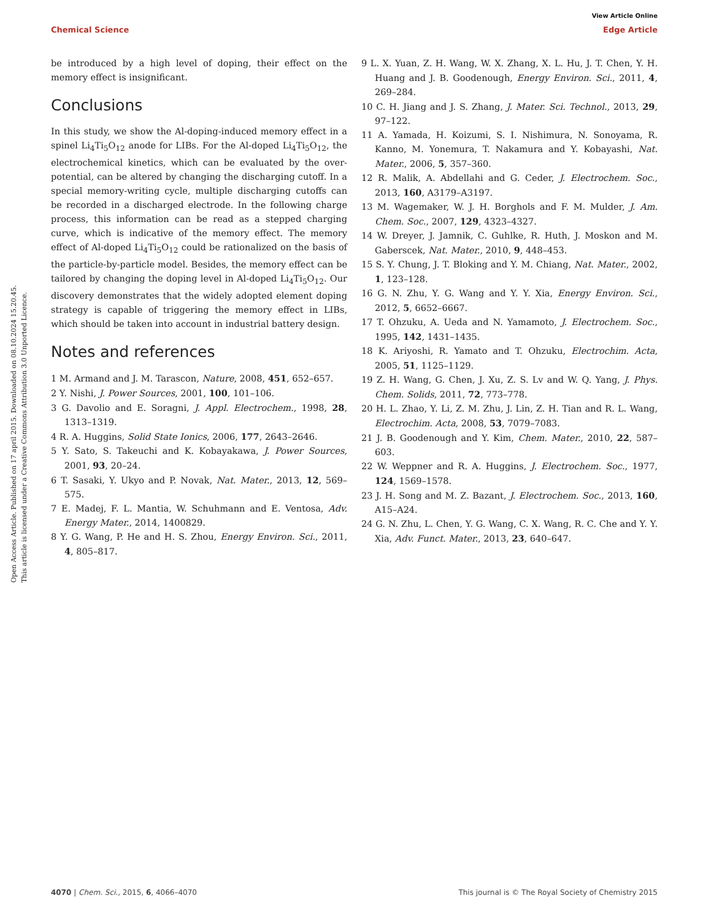View Article Online
Chemical Science Edge Article
Open Access Article. Published on 17 april 2015. Downloaded on 08.10.2024 15.20.45.
This article is licensed under a Creative Commons Attribution 3.0 Unported Licence.
be introduced by a high level of doping, their effect on the memory effect is insignificant.
Conclusions
In this study, we show the Al-doping-induced memory effect in a spinel Li<sub>4</sub>Ti<sub>5</sub>O<sub>12</sub> anode for LIBs. For the Al-doped Li<sub>4</sub>Ti<sub>5</sub>O<sub>12</sub>, the electrochemical kinetics, which can be evaluated by the over-potential, can be altered by changing the discharging cutoff. In a special memory-writing cycle, multiple discharging cutoffs can be recorded in a discharged electrode. In the following charge process, this information can be read as a stepped charging curve, which is indicative of the memory effect. The memory effect of Al-doped Li<sub>4</sub>Ti<sub>5</sub>O<sub>12</sub> could be rationalized on the basis of the particle-by-particle model. Besides, the memory effect can be tailored by changing the doping level in Al-doped Li<sub>4</sub>Ti<sub>5</sub>O<sub>12</sub>. Our discovery demonstrates that the widely adopted element doping strategy is capable of triggering the memory effect in LIBs, which should be taken into account in industrial battery design.
Notes and references
1 M. Armand and J. M. Tarascon, Nature, 2008, 451, 652–657.
2 Y. Nishi, J. Power Sources, 2001, 100, 101–106.
3 G. Davolio and E. Soragni, J. Appl. Electrochem., 1998, 28, 1313–1319.
4 R. A. Huggins, Solid State Ionics, 2006, 177, 2643–2646.
5 Y. Sato, S. Takeuchi and K. Kobayakawa, J. Power Sources, 2001, 93, 20–24.
6 T. Sasaki, Y. Ukyo and P. Novak, Nat. Mater., 2013, 12, 569–575.
7 E. Madej, F. L. Mantia, W. Schuhmann and E. Ventosa, Adv. Energy Mater., 2014, 1400829.
8 Y. G. Wang, P. He and H. S. Zhou, Energy Environ. Sci., 2011, 4, 805–817.
9 L. X. Yuan, Z. H. Wang, W. X. Zhang, X. L. Hu, J. T. Chen, Y. H. Huang and J. B. Goodenough, Energy Environ. Sci., 2011, 4, 269–284.
10 C. H. Jiang and J. S. Zhang, J. Mater. Sci. Technol., 2013, 29, 97–122.
11 A. Yamada, H. Koizumi, S. I. Nishimura, N. Sonoyama, R. Kanno, M. Yonemura, T. Nakamura and Y. Kobayashi, Nat. Mater., 2006, 5, 357–360.
12 R. Malik, A. Abdellahi and G. Ceder, J. Electrochem. Soc., 2013, 160, A3179–A3197.
13 M. Wagemaker, W. J. H. Borghols and F. M. Mulder, J. Am. Chem. Soc., 2007, 129, 4323–4327.
14 W. Dreyer, J. Jamnik, C. Guhlke, R. Huth, J. Moskon and M. Gaberscek, Nat. Mater., 2010, 9, 448–453.
15 S. Y. Chung, J. T. Bloking and Y. M. Chiang, Nat. Mater., 2002, 1, 123–128.
16 G. N. Zhu, Y. G. Wang and Y. Y. Xia, Energy Environ. Sci., 2012, 5, 6652–6667.
17 T. Ohzuku, A. Ueda and N. Yamamoto, J. Electrochem. Soc., 1995, 142, 1431–1435.
18 K. Ariyoshi, R. Yamato and T. Ohzuku, Electrochim. Acta, 2005, 51, 1125–1129.
19 Z. H. Wang, G. Chen, J. Xu, Z. S. Lv and W. Q. Yang, J. Phys. Chem. Solids, 2011, 72, 773–778.
20 H. L. Zhao, Y. Li, Z. M. Zhu, J. Lin, Z. H. Tian and R. L. Wang, Electrochim. Acta, 2008, 53, 7079–7083.
21 J. B. Goodenough and Y. Kim, Chem. Mater., 2010, 22, 587–603.
22 W. Weppner and R. A. Huggins, J. Electrochem. Soc., 1977, 124, 1569–1578.
23 J. H. Song and M. Z. Bazant, J. Electrochem. Soc., 2013, 160, A15–A24.
24 G. N. Zhu, L. Chen, Y. G. Wang, C. X. Wang, R. C. Che and Y. Y. Xia, Adv. Funct. Mater., 2013, 23, 640–647.
4070 | Chem. Sci., 2015, 6, 4066–4070 This journal is © The Royal Society of Chemistry 2015